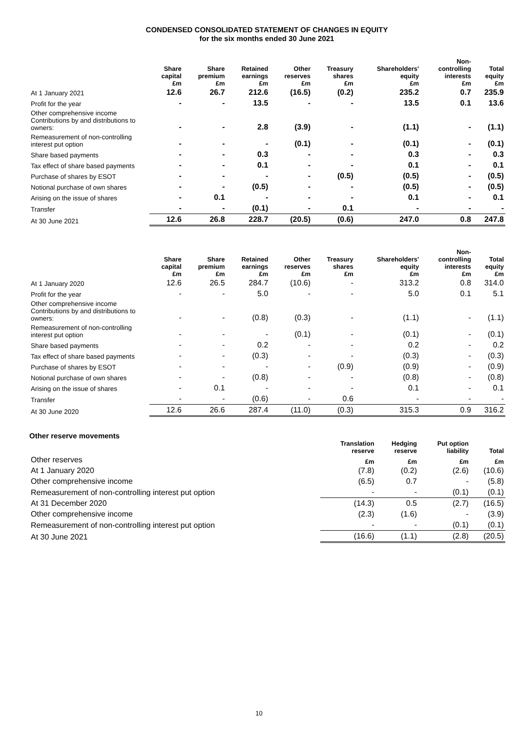CONDENSED CONSOLIDATED STATEMENT OF CHANGES IN EQUITY
for the six months ended 30 June 2021
| | Share capital £m | Share premium £m | Retained earnings £m | Other reserves £m | Treasury shares £m | Shareholders' equity £m | Non- controlling interests £m | Total equity £m |
| --- | --- | --- | --- | --- | --- | --- | --- | --- |
| At 1 January 2021 | 12.6 | 26.7 | 212.6 | (16.5) | (0.2) | 235.2 | 0.7 | 235.9 |
| Profit for the year | - | - | 13.5 | - | - | 13.5 | 0.1 | 13.6 |
| Other comprehensive income Contributions by and distributions to owners: | - | - | 2.8 | (3.9) | - | (1.1) | - | (1.1) |
| Remeasurement of non-controlling interest put option | - | - | - | (0.1) | - | (0.1) | - | (0.1) |
| Share based payments | - | - | 0.3 | - | - | 0.3 | - | 0.3 |
| Tax effect of share based payments | - | - | 0.1 | - | - | 0.1 | - | 0.1 |
| Purchase of shares by ESOT | - | - | - | - | (0.5) | (0.5) | - | (0.5) |
| Notional purchase of own shares | - | - | (0.5) | - | - | (0.5) | - | (0.5) |
| Arising on the issue of shares | - | 0.1 | - | - | - | 0.1 | - | 0.1 |
| Transfer | - | - | (0.1) | - | 0.1 | - | - | - |
| At 30 June 2021 | 12.6 | 26.8 | 228.7 | (20.5) | (0.6) | 247.0 | 0.8 | 247.8 |
| | Share capital £m | Share premium £m | Retained earnings £m | Other reserves £m | Treasury shares £m | Shareholders' equity £m | Non- controlling interests £m | Total equity £m |
| --- | --- | --- | --- | --- | --- | --- | --- | --- |
| At 1 January 2020 | 12.6 | 26.5 | 284.7 | (10.6) | - | 313.2 | 0.8 | 314.0 |
| Profit for the year | - | - | 5.0 | - | - | 5.0 | 0.1 | 5.1 |
| Other comprehensive income Contributions by and distributions to owners: | - | - | (0.8) | (0.3) | - | (1.1) | - | (1.1) |
| Remeasurement of non-controlling interest put option | - | - | - | (0.1) | - | (0.1) | - | (0.1) |
| Share based payments | - | - | 0.2 | - | - | 0.2 | - | 0.2 |
| Tax effect of share based payments | - | - | (0.3) | - | - | (0.3) | - | (0.3) |
| Purchase of shares by ESOT | - | - | - | - | (0.9) | (0.9) | - | (0.9) |
| Notional purchase of own shares | - | - | (0.8) | - | - | (0.8) | - | (0.8) |
| Arising on the issue of shares | - | 0.1 | - | - | - | 0.1 | - | 0.1 |
| Transfer | - | - | (0.6) | - | 0.6 | - | - | - |
| At 30 June 2020 | 12.6 | 26.6 | 287.4 | (11.0) | (0.3) | 315.3 | 0.9 | 316.2 |
Other reserve movements
| | Translation reserve | Hedging reserve | Put option liability | Total |
| --- | --- | --- | --- | --- |
| Other reserves | £m | £m | £m | £m |
| At 1 January 2020 | (7.8) | (0.2) | (2.6) | (10.6) |
| Other comprehensive income | (6.5) | 0.7 | - | (5.8) |
| Remeasurement of non-controlling interest put option | - | - | (0.1) | (0.1) |
| At 31 December 2020 | (14.3) | 0.5 | (2.7) | (16.5) |
| Other comprehensive income | (2.3) | (1.6) | - | (3.9) |
| Remeasurement of non-controlling interest put option | - | - | (0.1) | (0.1) |
| At 30 June 2021 | (16.6) | (1.1) | (2.8) | (20.5) |
10